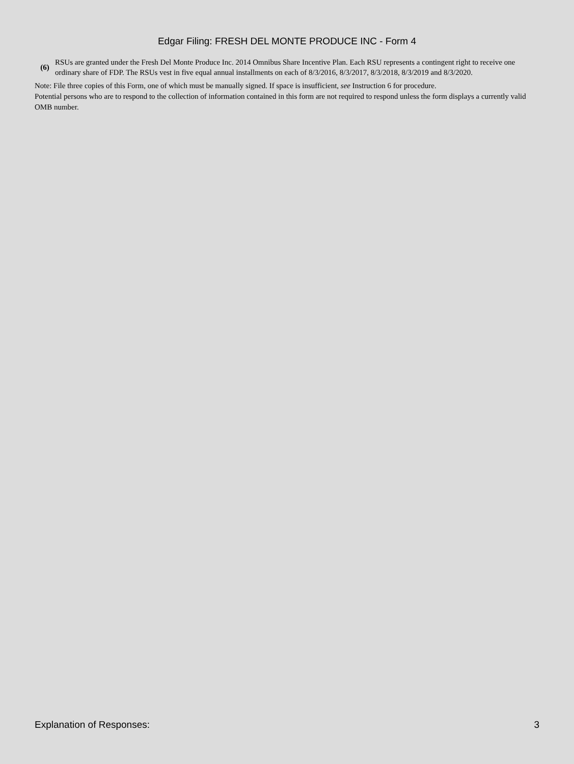Edgar Filing: FRESH DEL MONTE PRODUCE INC - Form 4
(6)
RSUs are granted under the Fresh Del Monte Produce Inc. 2014 Omnibus Share Incentive Plan. Each RSU represents a contingent right to receive one ordinary share of FDP. The RSUs vest in five equal annual installments on each of 8/3/2016, 8/3/2017, 8/3/2018, 8/3/2019 and 8/3/2020.
Note: File three copies of this Form, one of which must be manually signed. If space is insufficient, see Instruction 6 for procedure.
Potential persons who are to respond to the collection of information contained in this form are not required to respond unless the form displays a currently valid OMB number.
Explanation of Responses: 3